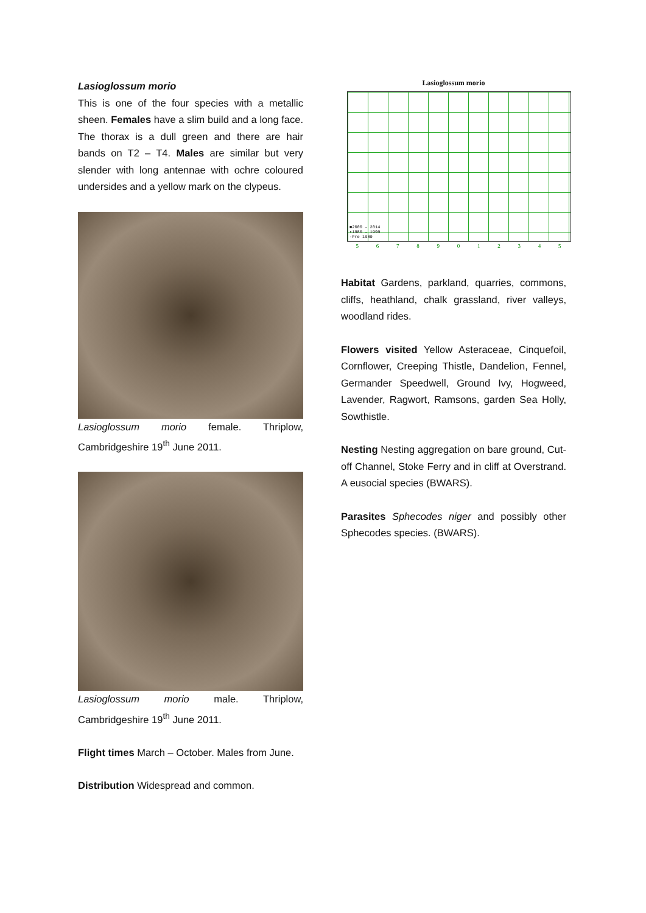Lasioglossum morio
This is one of the four species with a metallic sheen. Females have a slim build and a long face. The thorax is a dull green and there are hair bands on T2 – T4. Males are similar but very slender with long antennae with ochre coloured undersides and a yellow mark on the clypeus.
Lasioglossum morio female. Thriplow, Cambridgeshire 19<sup>th</sup> June 2011.
Lasioglossum morio male. Thriplow, Cambridgeshire 19<sup>th</sup> June 2011.
Flight times March – October. Males from June.
Distribution Widespread and common.
Lasioglossum morio
■2000 – 2014
▪1980 – 1999
·Pre 1980
5 6 7 8 9 0 1 2 3 4 5
Habitat Gardens, parkland, quarries, commons, cliffs, heathland, chalk grassland, river valleys, woodland rides.
Flowers visited Yellow Asteraceae, Cinquefoil, Cornflower, Creeping Thistle, Dandelion, Fennel, Germander Speedwell, Ground Ivy, Hogweed, Lavender, Ragwort, Ramsons, garden Sea Holly, Sowthistle.
Nesting Nesting aggregation on bare ground, Cut-off Channel, Stoke Ferry and in cliff at Overstrand. A eusocial species (BWARS).
Parasites Sphecodes niger and possibly other Sphecodes species. (BWARS).